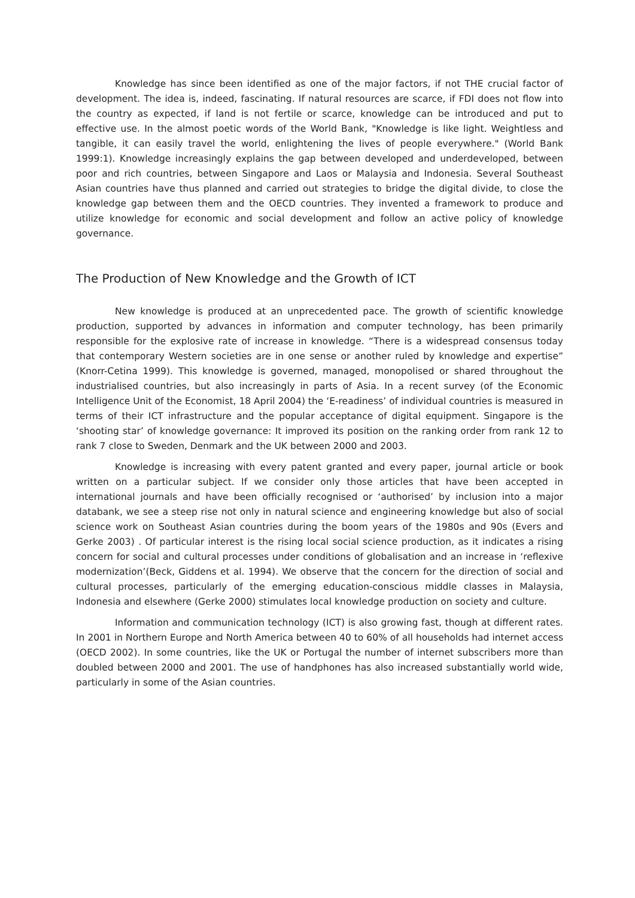Knowledge has since been identified as one of the major factors, if not THE crucial factor of development. The idea is, indeed, fascinating. If natural resources are scarce, if FDI does not flow into the country as expected, if land is not fertile or scarce, knowledge can be introduced and put to effective use. In the almost poetic words of the World Bank, "Knowledge is like light. Weightless and tangible, it can easily travel the world, enlightening the lives of people everywhere." (World Bank 1999:1). Knowledge increasingly explains the gap between developed and underdeveloped, between poor and rich countries, between Singapore and Laos or Malaysia and Indonesia. Several Southeast Asian countries have thus planned and carried out strategies to bridge the digital divide, to close the knowledge gap between them and the OECD countries. They invented a framework to produce and utilize knowledge for economic and social development and follow an active policy of knowledge governance.
The Production of New Knowledge and the Growth of ICT
New knowledge is produced at an unprecedented pace. The growth of scientific knowledge production, supported by advances in information and computer technology, has been primarily responsible for the explosive rate of increase in knowledge. “There is a widespread consensus today that contemporary Western societies are in one sense or another ruled by knowledge and expertise” (Knorr-Cetina 1999). This knowledge is governed, managed, monopolised or shared throughout the industrialised countries, but also increasingly in parts of Asia. In a recent survey (of the Economic Intelligence Unit of the Economist, 18 April 2004) the ‘E-readiness’ of individual countries is measured in terms of their ICT infrastructure and the popular acceptance of digital equipment. Singapore is the ‘shooting star’ of knowledge governance: It improved its position on the ranking order from rank 12 to rank 7 close to Sweden, Denmark and the UK between 2000 and 2003.
Knowledge is increasing with every patent granted and every paper, journal article or book written on a particular subject. If we consider only those articles that have been accepted in international journals and have been officially recognised or ‘authorised’ by inclusion into a major databank, we see a steep rise not only in natural science and engineering knowledge but also of social science work on Southeast Asian countries during the boom years of the 1980s and 90s (Evers and Gerke 2003) . Of particular interest is the rising local social science production, as it indicates a rising concern for social and cultural processes under conditions of globalisation and an increase in ‘reflexive modernization’(Beck, Giddens et al. 1994). We observe that the concern for the direction of social and cultural processes, particularly of the emerging education-conscious middle classes in Malaysia, Indonesia and elsewhere (Gerke 2000) stimulates local knowledge production on society and culture.
Information and communication technology (ICT) is also growing fast, though at different rates. In 2001 in Northern Europe and North America between 40 to 60% of all households had internet access (OECD 2002). In some countries, like the UK or Portugal the number of internet subscribers more than doubled between 2000 and 2001. The use of handphones has also increased substantially world wide, particularly in some of the Asian countries.